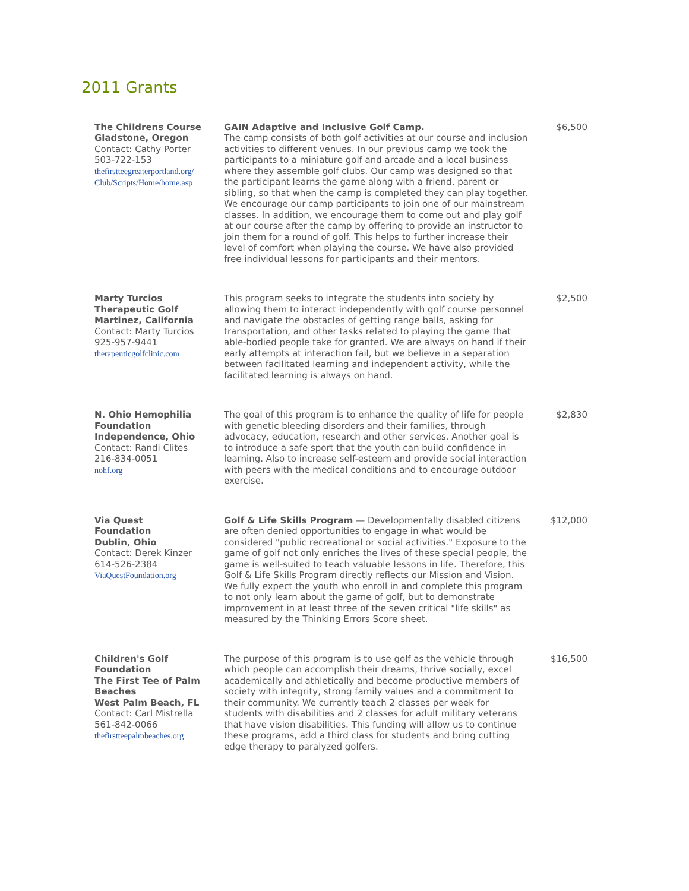2011 Grants
| The Childrens Course Gladstone, Oregon Contact: Cathy Porter 503-722-153 thefirstteegreaterportland.org/ Club/Scripts/Home/home.asp | GAIN Adaptive and Inclusive Golf Camp. The camp consists of both golf activities at our course and inclusion activities to different venues. In our previous camp we took the participants to a miniature golf and arcade and a local business where they assemble golf clubs. Our camp was designed so that the participant learns the game along with a friend, parent or sibling, so that when the camp is completed they can play together. We encourage our camp participants to join one of our mainstream classes. In addition, we encourage them to come out and play golf at our course after the camp by offering to provide an instructor to join them for a round of golf. This helps to further increase their level of comfort when playing the course. We have also provided free individual lessons for participants and their mentors. | $6,500 |
| Marty Turcios Therapeutic Golf Martinez, California Contact: Marty Turcios 925-957-9441 therapeuticgolfclinic.com | This program seeks to integrate the students into society by allowing them to interact independently with golf course personnel and navigate the obstacles of getting range balls, asking for transportation, and other tasks related to playing the game that able-bodied people take for granted. We are always on hand if their early attempts at interaction fail, but we believe in a separation between facilitated learning and independent activity, while the facilitated learning is always on hand. | $2,500 |
| N. Ohio Hemophilia Foundation Independence, Ohio Contact: Randi Clites 216-834-0051 nohf.org | The goal of this program is to enhance the quality of life for people with genetic bleeding disorders and their families, through advocacy, education, research and other services. Another goal is to introduce a safe sport that the youth can build confidence in learning. Also to increase self-esteem and provide social interaction with peers with the medical conditions and to encourage outdoor exercise. | $2,830 |
| Via Quest Foundation Dublin, Ohio Contact: Derek Kinzer 614-526-2384 ViaQuestFoundation.org | Golf & Life Skills Program — Developmentally disabled citizens are often denied opportunities to engage in what would be considered "public recreational or social activities." Exposure to the game of golf not only enriches the lives of these special people, the game is well-suited to teach valuable lessons in life. Therefore, this Golf & Life Skills Program directly reflects our Mission and Vision. We fully expect the youth who enroll in and complete this program to not only learn about the game of golf, but to demonstrate improvement in at least three of the seven critical "life skills" as measured by the Thinking Errors Score sheet. | $12,000 |
| Children's Golf Foundation The First Tee of Palm Beaches West Palm Beach, FL Contact: Carl Mistrella 561-842-0066 thefirstteepalmbeaches.org | The purpose of this program is to use golf as the vehicle through which people can accomplish their dreams, thrive socially, excel academically and athletically and become productive members of society with integrity, strong family values and a commitment to their community. We currently teach 2 classes per week for students with disabilities and 2 classes for adult military veterans that have vision disabilities. This funding will allow us to continue these programs, add a third class for students and bring cutting edge therapy to paralyzed golfers. | $16,500 |